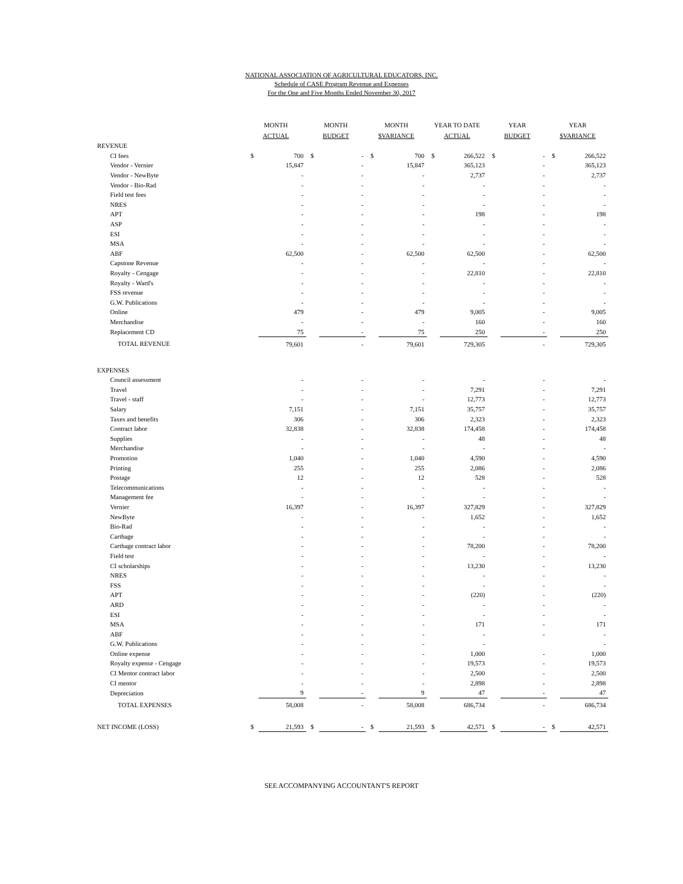NATIONAL ASSOCIATION OF AGRICULTURAL EDUCATORS, INC.
Schedule of CASE Program Revenue and Expenses
For the One and Five Months Ended November 30, 2017
| | MONTH ACTUAL | | MONTH BUDGET | | MONTH $VARIANCE | | YEAR TO DATE ACTUAL | | YEAR BUDGET | | YEAR $VARIANCE | |
| --- | --- | --- | --- | --- | --- | --- | --- | --- | --- | --- | --- | --- |
| REVENUE | | | | | | | | | | | | |
| CI fees | $ | 700 | $ | - | $ | 700 | $ | 266,522 | $ | - | $ | 266,522 |
| Vendor - Vernier | | 15,847 | | - | | 15,847 | | 365,123 | | - | | 365,123 |
| Vendor - NewByte | | - | | - | | - | | 2,737 | | - | | 2,737 |
| Vendor - Bio-Rad | | - | | - | | - | | - | | - | | - |
| Field test fees | | - | | - | | - | | - | | - | | - |
| NRES | | - | | - | | - | | - | | - | | - |
| APT | | - | | - | | - | | 198 | | - | | 198 |
| ASP | | - | | - | | - | | - | | - | | - |
| ESI | | - | | - | | - | | - | | - | | - |
| MSA | | - | | - | | - | | - | | - | | - |
| ABF | | 62,500 | | - | | 62,500 | | 62,500 | | - | | 62,500 |
| Capstone Revenue | | - | | - | | - | | - | | - | | - |
| Royalty - Cengage | | - | | - | | - | | 22,810 | | - | | 22,810 |
| Royalty - Ward's | | - | | - | | - | | - | | - | | - |
| FSS revenue | | - | | - | | - | | - | | - | | - |
| G.W. Publications | | - | | - | | - | | - | | - | | - |
| Online | | 479 | | - | | 479 | | 9,005 | | - | | 9,005 |
| Merchandise | | - | | - | | - | | 160 | | - | | 160 |
| Replacement CD | | 75 | | - | | 75 | | 250 | | - | | 250 |
| TOTAL REVENUE | | 79,601 | | - | | 79,601 | | 729,305 | | - | | 729,305 |
| EXPENSES | | | | | | | | | | | | |
| Council assessment | | - | | - | | - | | - | | - | | - |
| Travel | | - | | - | | - | | 7,291 | | - | | 7,291 |
| Travel - staff | | - | | - | | - | | 12,773 | | - | | 12,773 |
| Salary | | 7,151 | | - | | 7,151 | | 35,757 | | - | | 35,757 |
| Taxes and benefits | | 306 | | - | | 306 | | 2,323 | | - | | 2,323 |
| Contract labor | | 32,838 | | - | | 32,838 | | 174,458 | | - | | 174,458 |
| Supplies | | - | | - | | - | | 48 | | - | | 48 |
| Merchandise | | - | | - | | - | | - | | - | | - |
| Promotion | | 1,040 | | - | | 1,040 | | 4,590 | | - | | 4,590 |
| Printing | | 255 | | - | | 255 | | 2,086 | | - | | 2,086 |
| Postage | | 12 | | - | | 12 | | 528 | | - | | 528 |
| Telecommunications | | - | | - | | - | | - | | - | | - |
| Management fee | | - | | - | | - | | - | | - | | - |
| Vernier | | 16,397 | | - | | 16,397 | | 327,829 | | - | | 327,829 |
| NewByte | | - | | - | | - | | 1,652 | | - | | 1,652 |
| Bio-Rad | | - | | - | | - | | - | | - | | - |
| Carthage | | - | | - | | - | | - | | - | | - |
| Carthage contract labor | | - | | - | | - | | 78,200 | | - | | 78,200 |
| Field test | | - | | - | | - | | - | | - | | - |
| CI scholarships | | - | | - | | - | | 13,230 | | - | | 13,230 |
| NRES | | - | | - | | - | | - | | - | | - |
| FSS | | - | | - | | - | | - | | - | | - |
| APT | | - | | - | | - | | (220) | | - | | (220) |
| ARD | | - | | - | | - | | - | | - | | - |
| ESI | | - | | - | | - | | - | | - | | - |
| MSA | | - | | - | | - | | 171 | | - | | 171 |
| ABF | | - | | - | | - | | - | | - | | - |
| G.W. Publications | | - | | - | | - | | - | | | | - |
| Online expense | | - | | - | | - | | 1,000 | | - | | 1,000 |
| Royalty expense - Cengage | | - | | - | | - | | 19,573 | | - | | 19,573 |
| CI Mentor contract labor | | - | | - | | - | | 2,500 | | - | | 2,500 |
| CI mentor | | - | | - | | - | | 2,898 | | - | | 2,898 |
| Depreciation | | 9 | | - | | 9 | | 47 | | - | | 47 |
| TOTAL EXPENSES | | 58,008 | | - | | 58,008 | | 686,734 | | - | | 686,734 |
| NET INCOME (LOSS) | $ | 21,593 | $ | - | $ | 21,593 | $ | 42,571 | $ | - | $ | 42,571 |
SEE ACCOMPANYING ACCOUNTANT'S REPORT